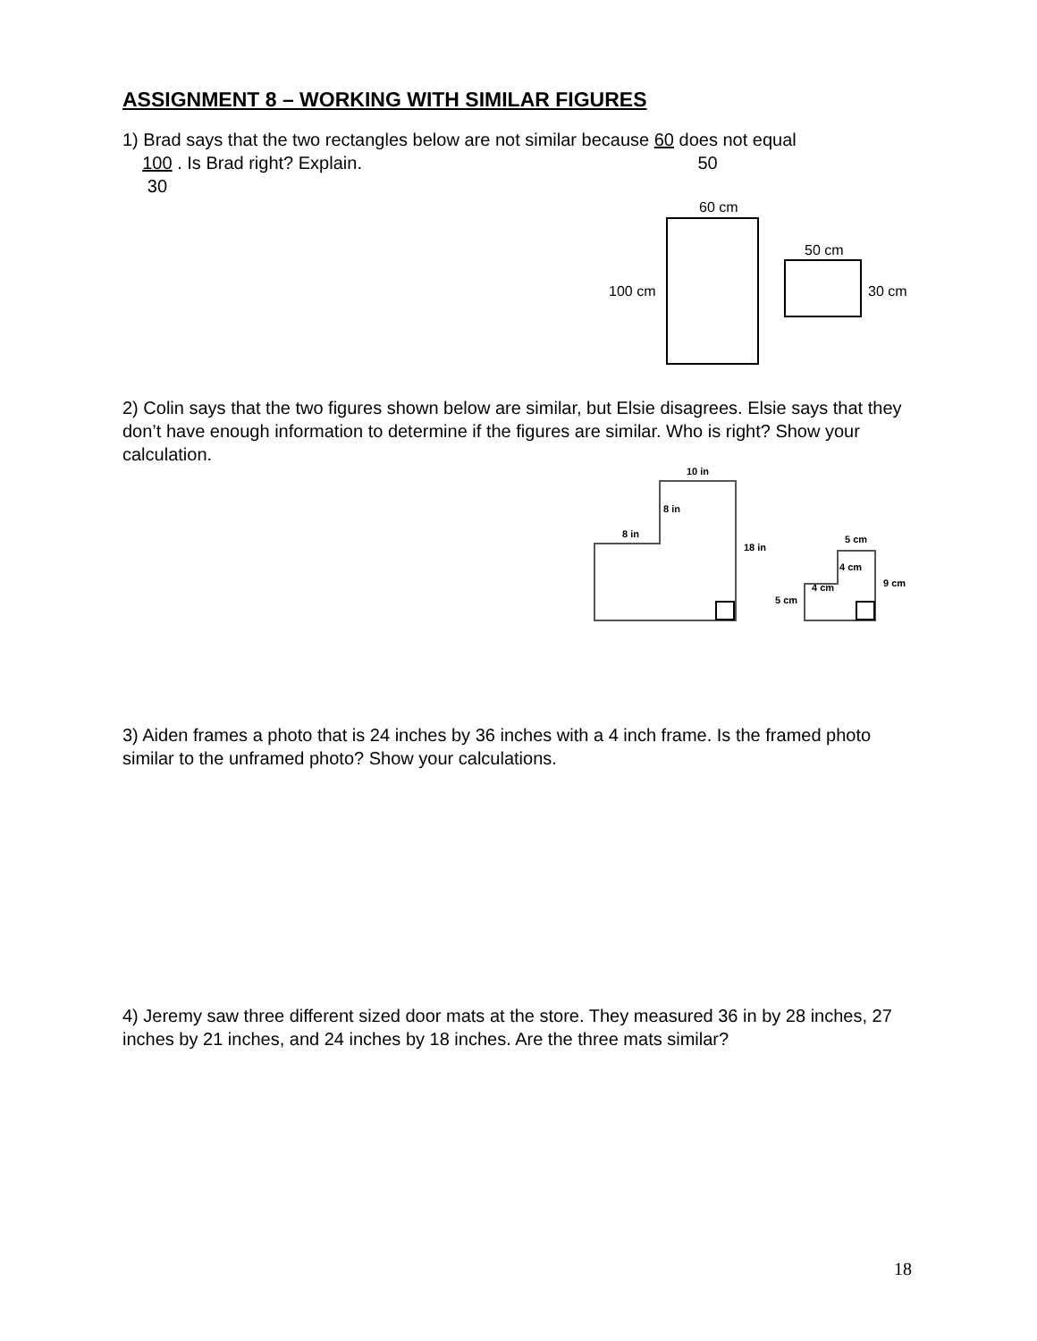ASSIGNMENT 8 – WORKING WITH SIMILAR FIGURES
1) Brad says that the two rectangles below are not similar because 60 does not equal
100 . Is Brad right? Explain. 50
30
60 cm
50 cm
100 cm
30 cm
2) Colin says that the two figures shown below are similar, but Elsie disagrees. Elsie says that they don’t have enough information to determine if the figures are similar. Who is right? Show your calculation.
10 in
8 in
8 in
18 in
5 cm
4 cm
4 cm
9 cm
5 cm
3) Aiden frames a photo that is 24 inches by 36 inches with a 4 inch frame. Is the framed photo similar to the unframed photo? Show your calculations.
4) Jeremy saw three different sized door mats at the store. They measured 36 in by 28 inches, 27 inches by 21 inches, and 24 inches by 18 inches. Are the three mats similar?
18